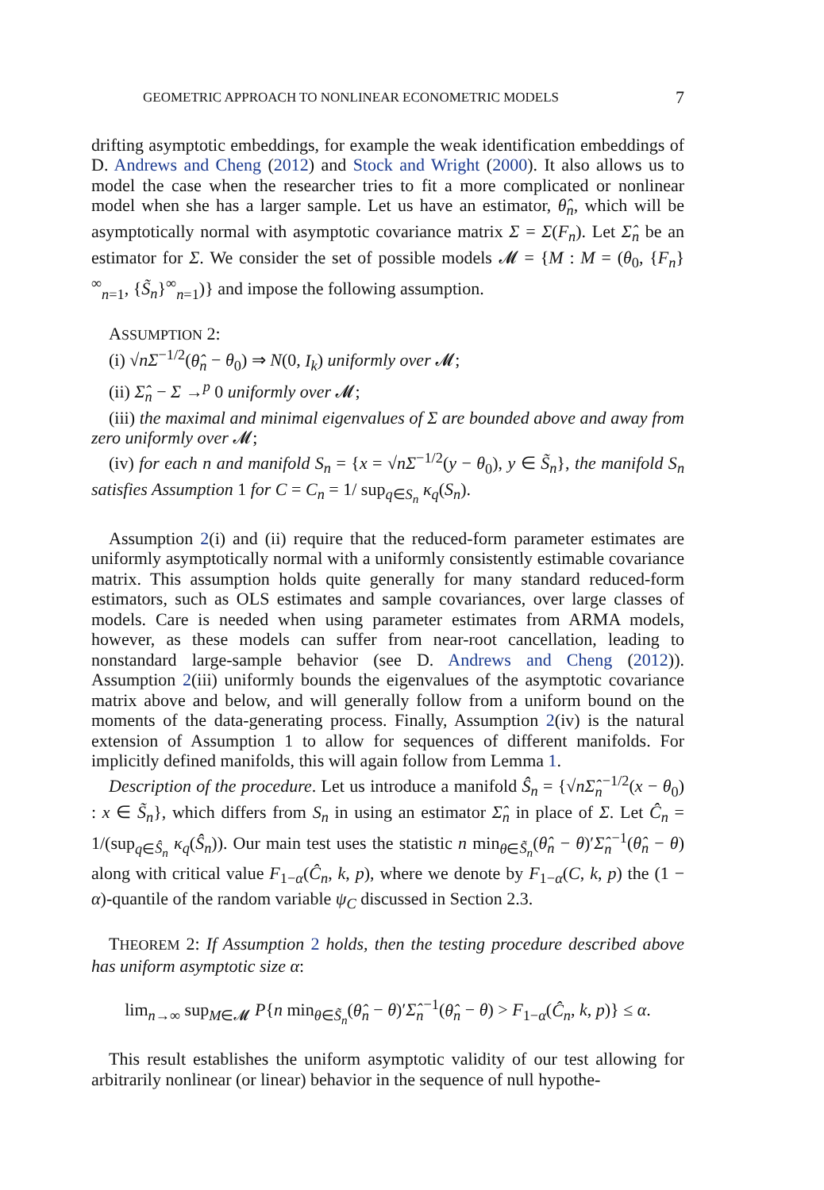GEOMETRIC APPROACH TO NONLINEAR ECONOMETRIC MODELS 7
drifting asymptotic embeddings, for example the weak identification embeddings of D. Andrews and Cheng (2012) and Stock and Wright (2000). It also allows us to model the case when the researcher tries to fit a more complicated or nonlinear model when she has a larger sample. Let us have an estimator, θ̂<sub>n</sub>, which will be asymptotically normal with asymptotic covariance matrix Σ = Σ(F<sub>n</sub>). Let Σ̂<sub>n</sub> be an estimator for Σ. We consider the set of possible models 𝓜 = {M : M = (θ<sub>0</sub>, {F<sub>n</sub>}<sup>∞</sup><sub>n=1</sub>, {S̃<sub>n</sub>}<sup>∞</sup><sub>n=1</sub>)} and impose the following assumption.
ASSUMPTION 2:
(i) √nΣ<sup>−1/2</sup>(θ̂<sub>n</sub> − θ<sub>0</sub>) ⇒ N(0, I<sub>k</sub>) uniformly over 𝓜;
(ii) Σ̂<sub>n</sub> − Σ →<sup>p</sup> 0 uniformly over 𝓜;
(iii) the maximal and minimal eigenvalues of Σ are bounded above and away from zero uniformly over 𝓜;
(iv) for each n and manifold S<sub>n</sub> = {x = √nΣ<sup>−1/2</sup>(y − θ<sub>0</sub>), y ∈ S̃<sub>n</sub>}, the manifold S<sub>n</sub> satisfies Assumption 1 for C = C<sub>n</sub> = 1/ sup<sub>q∈S<sub>n</sub></sub> κ<sub>q</sub>(S<sub>n</sub>).
Assumption 2(i) and (ii) require that the reduced-form parameter estimates are uniformly asymptotically normal with a uniformly consistently estimable covariance matrix. This assumption holds quite generally for many standard reduced-form estimators, such as OLS estimates and sample covariances, over large classes of models. Care is needed when using parameter estimates from ARMA models, however, as these models can suffer from near-root cancellation, leading to nonstandard large-sample behavior (see D. Andrews and Cheng (2012)). Assumption 2(iii) uniformly bounds the eigenvalues of the asymptotic covariance matrix above and below, and will generally follow from a uniform bound on the moments of the data-generating process. Finally, Assumption 2(iv) is the natural extension of Assumption 1 to allow for sequences of different manifolds. For implicitly defined manifolds, this will again follow from Lemma 1.
Description of the procedure. Let us introduce a manifold Ŝ<sub>n</sub> = {√nΣ̂<sub>n</sub><sup>−1/2</sup>(x − θ<sub>0</sub>) : x ∈ S̃<sub>n</sub>}, which differs from S<sub>n</sub> in using an estimator Σ̂<sub>n</sub> in place of Σ. Let Ĉ<sub>n</sub> = 1/(sup<sub>q∈Ŝ<sub>n</sub></sub> κ<sub>q</sub>(Ŝ<sub>n</sub>)). Our main test uses the statistic n min<sub>θ∈S̃<sub>n</sub></sub>(θ̂<sub>n</sub> − θ)′Σ̂<sub>n</sub><sup>−1</sup>(θ̂<sub>n</sub> − θ) along with critical value F<sub>1−α</sub>(Ĉ<sub>n</sub>, k, p), where we denote by F<sub>1−α</sub>(C, k, p) the (1 − α)-quantile of the random variable ψ<sub>C</sub> discussed in Section 2.3.
THEOREM 2: If Assumption 2 holds, then the testing procedure described above has uniform asymptotic size α:
lim<sub>n→∞</sub> sup<sub>M∈𝓜</sub> P{n min<sub>θ∈S̃<sub>n</sub></sub>(θ̂<sub>n</sub> − θ)′Σ̂<sub>n</sub><sup>−1</sup>(θ̂<sub>n</sub> − θ) > F<sub>1−α</sub>(Ĉ<sub>n</sub>, k, p)} ≤ α.
This result establishes the uniform asymptotic validity of our test allowing for arbitrarily nonlinear (or linear) behavior in the sequence of null hypothe-